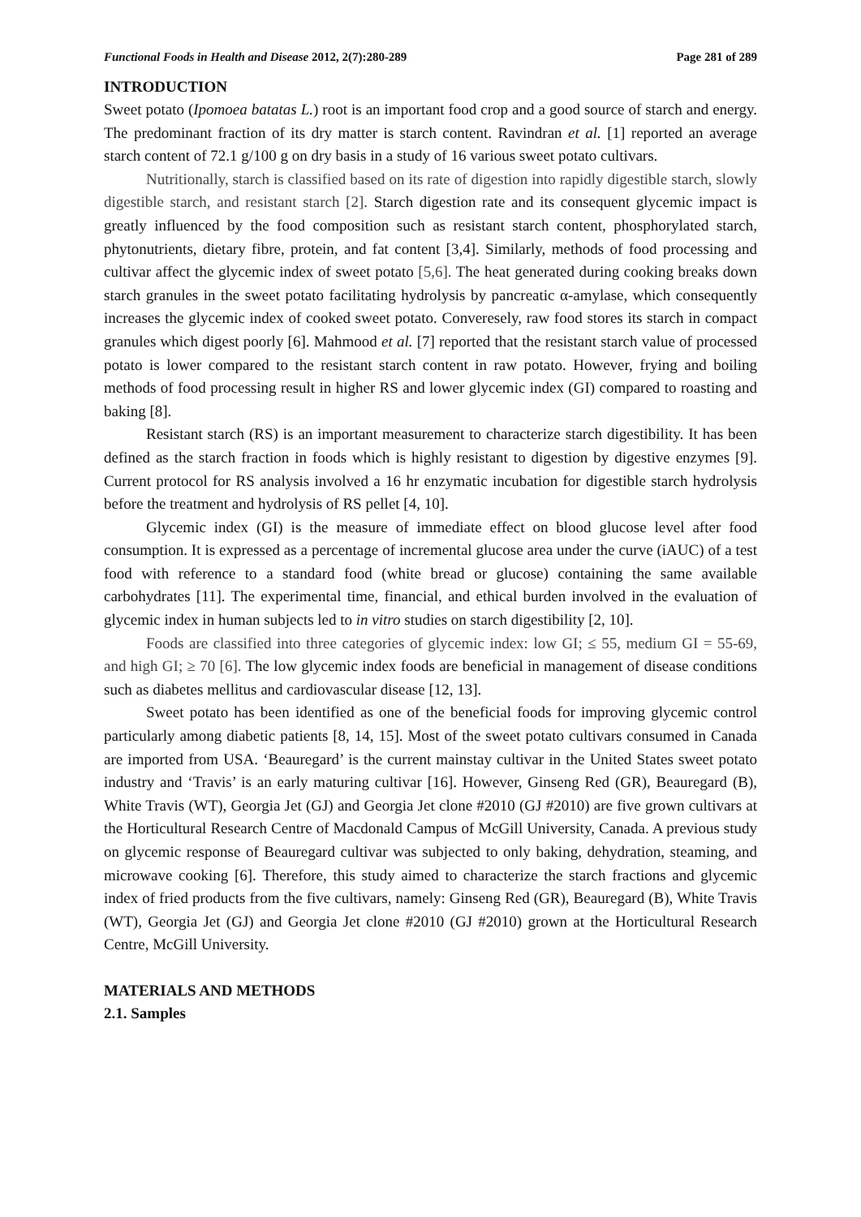Functional Foods in Health and Disease 2012, 2(7):280-289 Page 281 of 289
INTRODUCTION
Sweet potato (Ipomoea batatas L.) root is an important food crop and a good source of starch and energy. The predominant fraction of its dry matter is starch content. Ravindran et al. [1] reported an average starch content of 72.1 g/100 g on dry basis in a study of 16 various sweet potato cultivars.
Nutritionally, starch is classified based on its rate of digestion into rapidly digestible starch, slowly digestible starch, and resistant starch [2]. Starch digestion rate and its consequent glycemic impact is greatly influenced by the food composition such as resistant starch content, phosphorylated starch, phytonutrients, dietary fibre, protein, and fat content [3,4]. Similarly, methods of food processing and cultivar affect the glycemic index of sweet potato [5,6]. The heat generated during cooking breaks down starch granules in the sweet potato facilitating hydrolysis by pancreatic α-amylase, which consequently increases the glycemic index of cooked sweet potato. Converesely, raw food stores its starch in compact granules which digest poorly [6]. Mahmood et al. [7] reported that the resistant starch value of processed potato is lower compared to the resistant starch content in raw potato. However, frying and boiling methods of food processing result in higher RS and lower glycemic index (GI) compared to roasting and baking [8].
Resistant starch (RS) is an important measurement to characterize starch digestibility. It has been defined as the starch fraction in foods which is highly resistant to digestion by digestive enzymes [9]. Current protocol for RS analysis involved a 16 hr enzymatic incubation for digestible starch hydrolysis before the treatment and hydrolysis of RS pellet [4, 10].
Glycemic index (GI) is the measure of immediate effect on blood glucose level after food consumption. It is expressed as a percentage of incremental glucose area under the curve (iAUC) of a test food with reference to a standard food (white bread or glucose) containing the same available carbohydrates [11]. The experimental time, financial, and ethical burden involved in the evaluation of glycemic index in human subjects led to in vitro studies on starch digestibility [2, 10].
Foods are classified into three categories of glycemic index: low GI; ≤ 55, medium GI = 55-69, and high GI; ≥ 70 [6]. The low glycemic index foods are beneficial in management of disease conditions such as diabetes mellitus and cardiovascular disease [12, 13].
Sweet potato has been identified as one of the beneficial foods for improving glycemic control particularly among diabetic patients [8, 14, 15]. Most of the sweet potato cultivars consumed in Canada are imported from USA. ‘Beauregard’ is the current mainstay cultivar in the United States sweet potato industry and ‘Travis’ is an early maturing cultivar [16]. However, Ginseng Red (GR), Beauregard (B), White Travis (WT), Georgia Jet (GJ) and Georgia Jet clone #2010 (GJ #2010) are five grown cultivars at the Horticultural Research Centre of Macdonald Campus of McGill University, Canada. A previous study on glycemic response of Beauregard cultivar was subjected to only baking, dehydration, steaming, and microwave cooking [6]. Therefore, this study aimed to characterize the starch fractions and glycemic index of fried products from the five cultivars, namely: Ginseng Red (GR), Beauregard (B), White Travis (WT), Georgia Jet (GJ) and Georgia Jet clone #2010 (GJ #2010) grown at the Horticultural Research Centre, McGill University.
MATERIALS AND METHODS
2.1. Samples